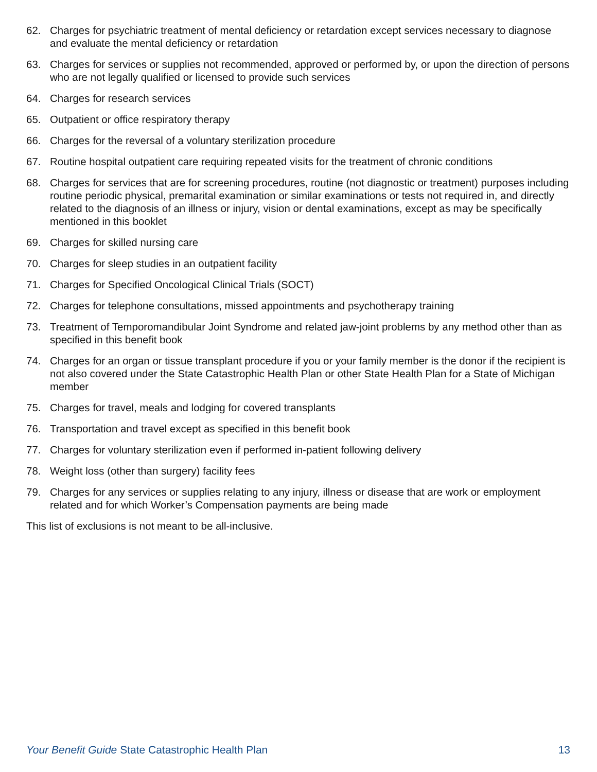62. Charges for psychiatric treatment of mental deficiency or retardation except services necessary to diagnose and evaluate the mental deficiency or retardation
63. Charges for services or supplies not recommended, approved or performed by, or upon the direction of persons who are not legally qualified or licensed to provide such services
64. Charges for research services
65. Outpatient or office respiratory therapy
66. Charges for the reversal of a voluntary sterilization procedure
67. Routine hospital outpatient care requiring repeated visits for the treatment of chronic conditions
68. Charges for services that are for screening procedures, routine (not diagnostic or treatment) purposes including routine periodic physical, premarital examination or similar examinations or tests not required in, and directly related to the diagnosis of an illness or injury, vision or dental examinations, except as may be specifically mentioned in this booklet
69. Charges for skilled nursing care
70. Charges for sleep studies in an outpatient facility
71. Charges for Specified Oncological Clinical Trials (SOCT)
72. Charges for telephone consultations, missed appointments and psychotherapy training
73. Treatment of Temporomandibular Joint Syndrome and related jaw-joint problems by any method other than as specified in this benefit book
74. Charges for an organ or tissue transplant procedure if you or your family member is the donor if the recipient is not also covered under the State Catastrophic Health Plan or other State Health Plan for a State of Michigan member
75. Charges for travel, meals and lodging for covered transplants
76. Transportation and travel except as specified in this benefit book
77. Charges for voluntary sterilization even if performed in-patient following delivery
78. Weight loss (other than surgery) facility fees
79. Charges for any services or supplies relating to any injury, illness or disease that are work or employment related and for which Worker’s Compensation payments are being made
This list of exclusions is not meant to be all-inclusive.
Your Benefit Guide State Catastrophic Health Plan 13